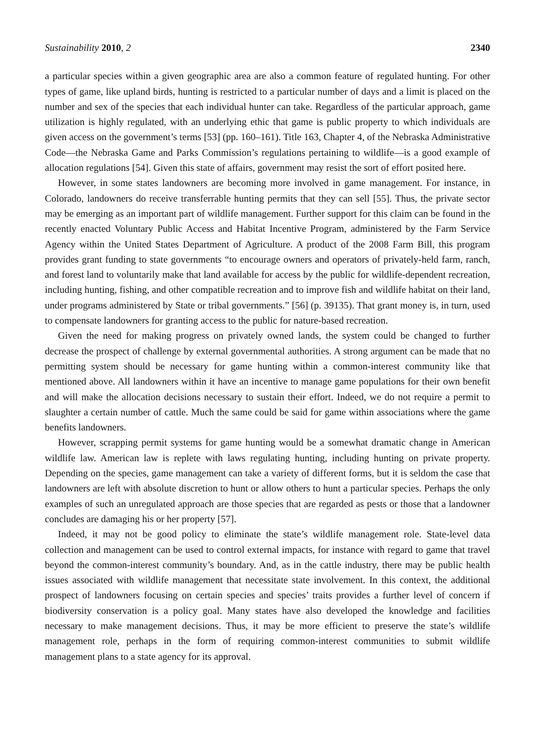Sustainability 2010, 2 2340
a particular species within a given geographic area are also a common feature of regulated hunting. For other types of game, like upland birds, hunting is restricted to a particular number of days and a limit is placed on the number and sex of the species that each individual hunter can take. Regardless of the particular approach, game utilization is highly regulated, with an underlying ethic that game is public property to which individuals are given access on the government’s terms [53] (pp. 160–161). Title 163, Chapter 4, of the Nebraska Administrative Code—the Nebraska Game and Parks Commission’s regulations pertaining to wildlife—is a good example of allocation regulations [54]. Given this state of affairs, government may resist the sort of effort posited here.
However, in some states landowners are becoming more involved in game management. For instance, in Colorado, landowners do receive transferrable hunting permits that they can sell [55]. Thus, the private sector may be emerging as an important part of wildlife management. Further support for this claim can be found in the recently enacted Voluntary Public Access and Habitat Incentive Program, administered by the Farm Service Agency within the United States Department of Agriculture. A product of the 2008 Farm Bill, this program provides grant funding to state governments “to encourage owners and operators of privately-held farm, ranch, and forest land to voluntarily make that land available for access by the public for wildlife-dependent recreation, including hunting, fishing, and other compatible recreation and to improve fish and wildlife habitat on their land, under programs administered by State or tribal governments.” [56] (p. 39135). That grant money is, in turn, used to compensate landowners for granting access to the public for nature-based recreation.
Given the need for making progress on privately owned lands, the system could be changed to further decrease the prospect of challenge by external governmental authorities. A strong argument can be made that no permitting system should be necessary for game hunting within a common-interest community like that mentioned above. All landowners within it have an incentive to manage game populations for their own benefit and will make the allocation decisions necessary to sustain their effort. Indeed, we do not require a permit to slaughter a certain number of cattle. Much the same could be said for game within associations where the game benefits landowners.
However, scrapping permit systems for game hunting would be a somewhat dramatic change in American wildlife law. American law is replete with laws regulating hunting, including hunting on private property. Depending on the species, game management can take a variety of different forms, but it is seldom the case that landowners are left with absolute discretion to hunt or allow others to hunt a particular species. Perhaps the only examples of such an unregulated approach are those species that are regarded as pests or those that a landowner concludes are damaging his or her property [57].
Indeed, it may not be good policy to eliminate the state’s wildlife management role. State-level data collection and management can be used to control external impacts, for instance with regard to game that travel beyond the common-interest community’s boundary. And, as in the cattle industry, there may be public health issues associated with wildlife management that necessitate state involvement. In this context, the additional prospect of landowners focusing on certain species and species’ traits provides a further level of concern if biodiversity conservation is a policy goal. Many states have also developed the knowledge and facilities necessary to make management decisions. Thus, it may be more efficient to preserve the state’s wildlife management role, perhaps in the form of requiring common-interest communities to submit wildlife management plans to a state agency for its approval.